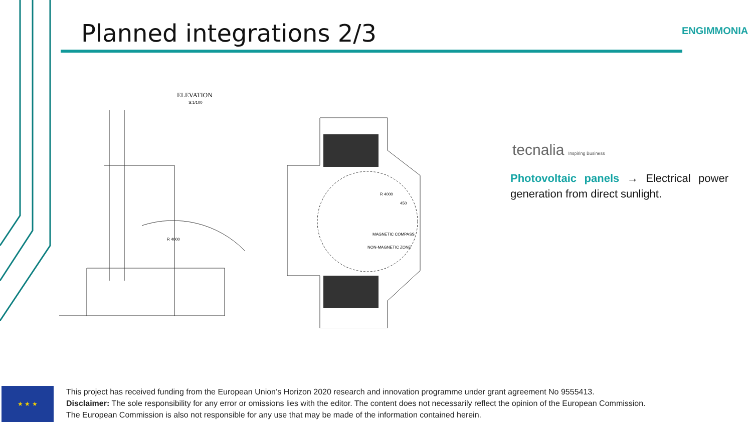Planned integrations 2/3 ENGIMMONIA
ELEVATION
S:1/100
R 4000
MAGNETIC COMPASS
NON-MAGNETIC ZONE
450
R 4000
tecnalia Inspiring Business
Photovoltaic panels → Electrical power generation from direct sunlight.
★ ★ ★
This project has received funding from the European Union’s Horizon 2020 research and innovation programme under grant agreement No 9555413.
Disclaimer: The sole responsibility for any error or omissions lies with the editor. The content does not necessarily reflect the opinion of the European Commission. The European Commission is also not responsible for any use that may be made of the information contained herein.